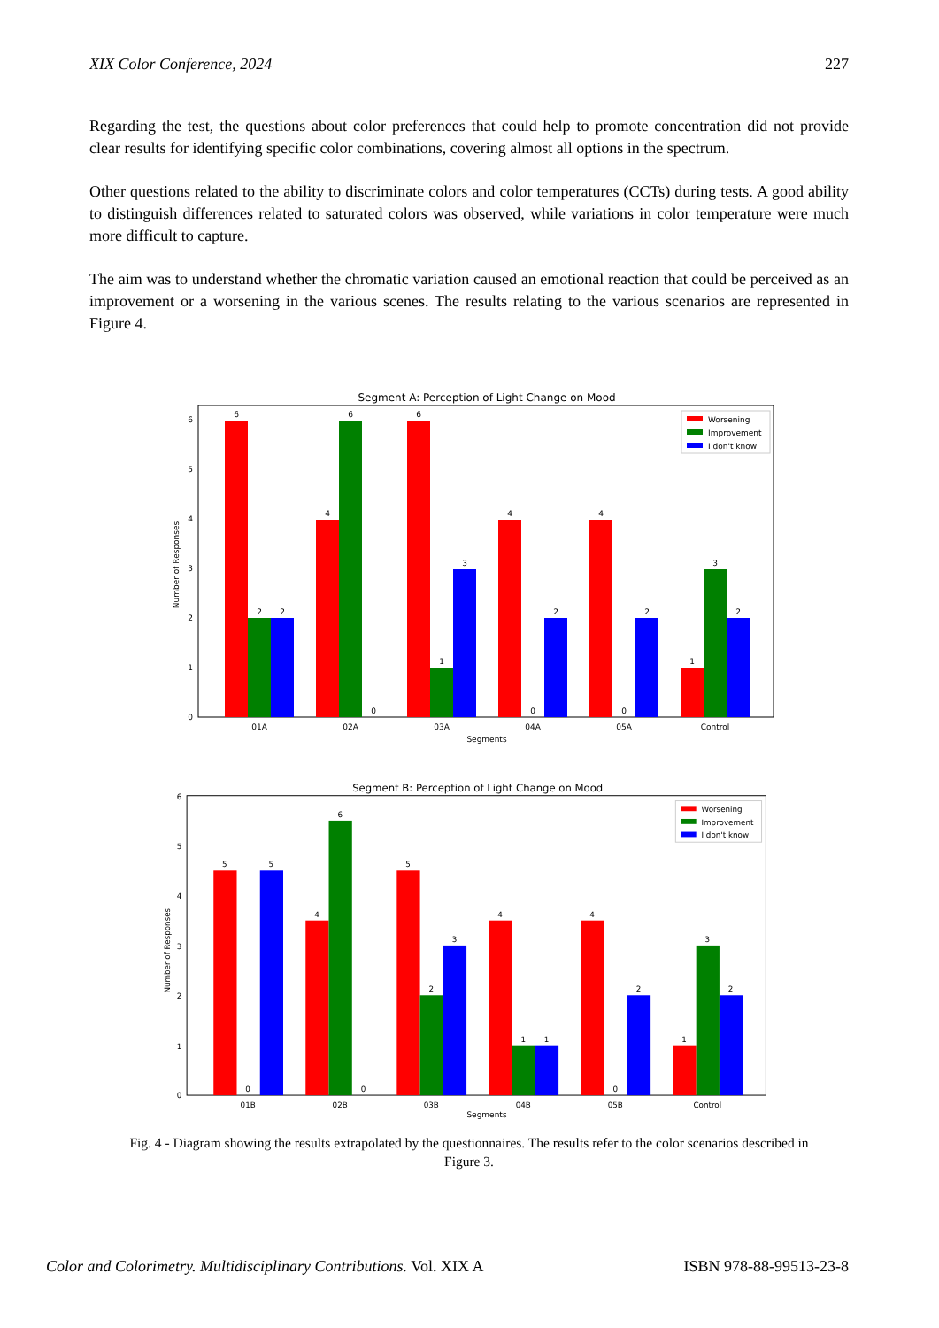XIX Color Conference, 2024 227
Regarding the test, the questions about color preferences that could help to promote concentration did not provide clear results for identifying specific color combinations, covering almost all options in the spectrum.
Other questions related to the ability to discriminate colors and color temperatures (CCTs) during tests. A good ability to distinguish differences related to saturated colors was observed, while variations in color temperature were much more difficult to capture.
The aim was to understand whether the chromatic variation caused an emotional reaction that could be perceived as an improvement or a worsening in the various scenes. The results relating to the various scenarios are represented in Figure 4.
Segment A: Perception of Light Change on Mood
0
1
2
3
4
5
6
Number of Responses
6
2
2
4
6
0
6
1
3
4
0
2
4
0
2
1
3
2
01A
02A
03A
04A
05A
Control
Segments
Worsening
Improvement
I don't know
Segment B: Perception of Light Change on Mood
0
1
2
3
4
5
6
Number of Responses
5
0
5
4
6
0
5
2
3
4
1
1
4
0
2
1
3
2
01B
02B
03B
04B
05B
Control
Worsening
Improvement
I don't know
Segments
Fig. 4 - Diagram showing the results extrapolated by the questionnaires. The results refer to the color scenarios described in Figure 3.
Color and Colorimetry. Multidisciplinary Contributions. Vol. XIX A ISBN 978-88-99513-23-8